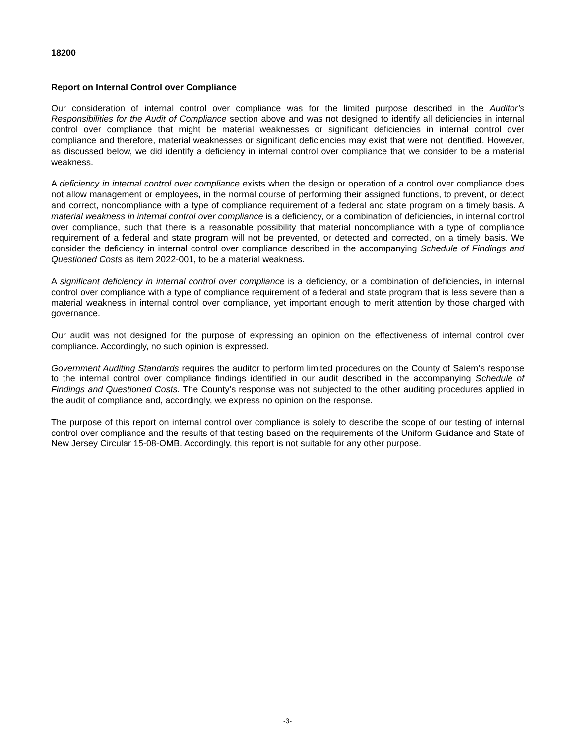18200
Report on Internal Control over Compliance
Our consideration of internal control over compliance was for the limited purpose described in the Auditor’s Responsibilities for the Audit of Compliance section above and was not designed to identify all deficiencies in internal control over compliance that might be material weaknesses or significant deficiencies in internal control over compliance and therefore, material weaknesses or significant deficiencies may exist that were not identified. However, as discussed below, we did identify a deficiency in internal control over compliance that we consider to be a material weakness.
A deficiency in internal control over compliance exists when the design or operation of a control over compliance does not allow management or employees, in the normal course of performing their assigned functions, to prevent, or detect and correct, noncompliance with a type of compliance requirement of a federal and state program on a timely basis. A material weakness in internal control over compliance is a deficiency, or a combination of deficiencies, in internal control over compliance, such that there is a reasonable possibility that material noncompliance with a type of compliance requirement of a federal and state program will not be prevented, or detected and corrected, on a timely basis. We consider the deficiency in internal control over compliance described in the accompanying Schedule of Findings and Questioned Costs as item 2022-001, to be a material weakness.
A significant deficiency in internal control over compliance is a deficiency, or a combination of deficiencies, in internal control over compliance with a type of compliance requirement of a federal and state program that is less severe than a material weakness in internal control over compliance, yet important enough to merit attention by those charged with governance.
Our audit was not designed for the purpose of expressing an opinion on the effectiveness of internal control over compliance. Accordingly, no such opinion is expressed.
Government Auditing Standards requires the auditor to perform limited procedures on the County of Salem’s response to the internal control over compliance findings identified in our audit described in the accompanying Schedule of Findings and Questioned Costs. The County’s response was not subjected to the other auditing procedures applied in the audit of compliance and, accordingly, we express no opinion on the response.
The purpose of this report on internal control over compliance is solely to describe the scope of our testing of internal control over compliance and the results of that testing based on the requirements of the Uniform Guidance and State of New Jersey Circular 15-08-OMB. Accordingly, this report is not suitable for any other purpose.
-3-